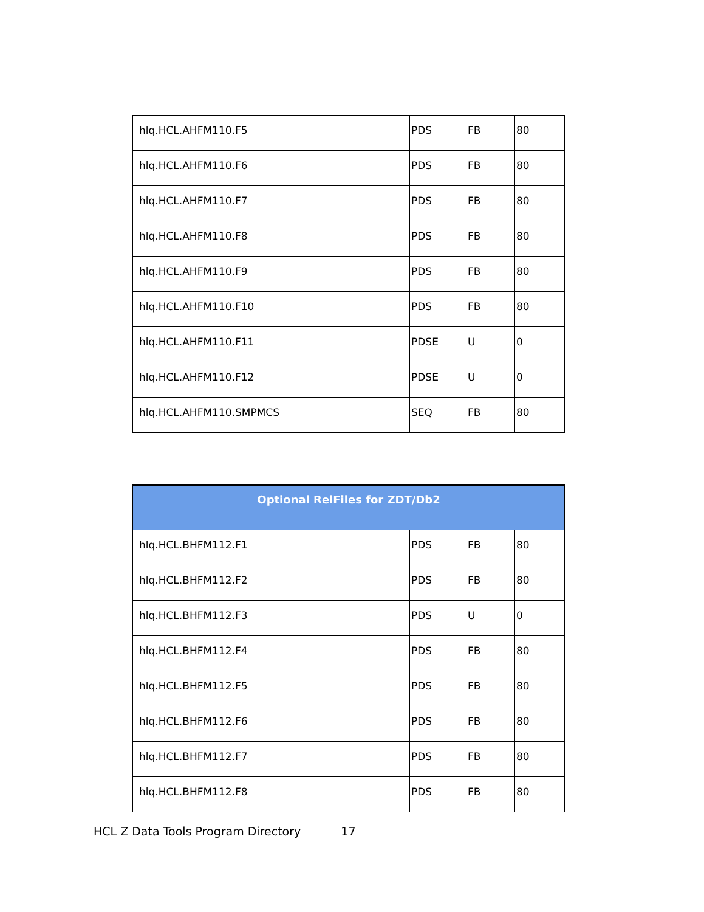| hlq.HCL.AHFM110.F5 | PDS | FB | 80 |
| hlq.HCL.AHFM110.F6 | PDS | FB | 80 |
| hlq.HCL.AHFM110.F7 | PDS | FB | 80 |
| hlq.HCL.AHFM110.F8 | PDS | FB | 80 |
| hlq.HCL.AHFM110.F9 | PDS | FB | 80 |
| hlq.HCL.AHFM110.F10 | PDS | FB | 80 |
| hlq.HCL.AHFM110.F11 | PDSE | U | 0 |
| hlq.HCL.AHFM110.F12 | PDSE | U | 0 |
| hlq.HCL.AHFM110.SMPMCS | SEQ | FB | 80 |
| Optional RelFiles for ZDT/Db2 | | | |
| --- | --- | --- | --- |
| hlq.HCL.BHFM112.F1 | PDS | FB | 80 |
| hlq.HCL.BHFM112.F2 | PDS | FB | 80 |
| hlq.HCL.BHFM112.F3 | PDS | U | 0 |
| hlq.HCL.BHFM112.F4 | PDS | FB | 80 |
| hlq.HCL.BHFM112.F5 | PDS | FB | 80 |
| hlq.HCL.BHFM112.F6 | PDS | FB | 80 |
| hlq.HCL.BHFM112.F7 | PDS | FB | 80 |
| hlq.HCL.BHFM112.F8 | PDS | FB | 80 |
HCL Z Data Tools Program Directory 17